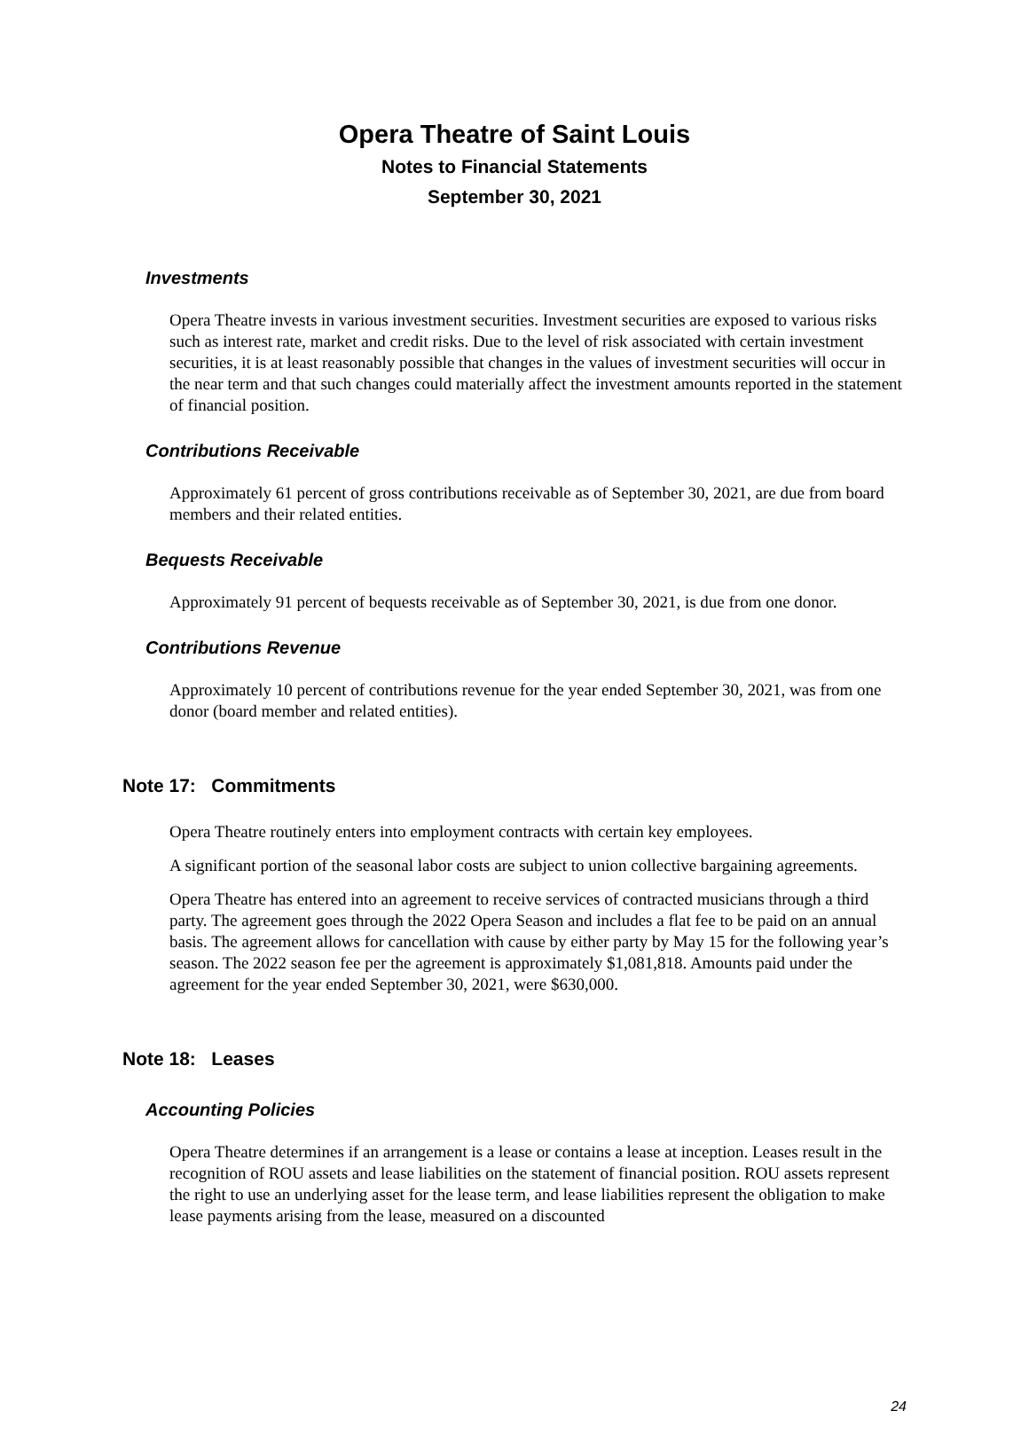Opera Theatre of Saint Louis
Notes to Financial Statements
September 30, 2021
Investments
Opera Theatre invests in various investment securities. Investment securities are exposed to various risks such as interest rate, market and credit risks. Due to the level of risk associated with certain investment securities, it is at least reasonably possible that changes in the values of investment securities will occur in the near term and that such changes could materially affect the investment amounts reported in the statement of financial position.
Contributions Receivable
Approximately 61 percent of gross contributions receivable as of September 30, 2021, are due from board members and their related entities.
Bequests Receivable
Approximately 91 percent of bequests receivable as of September 30, 2021, is due from one donor.
Contributions Revenue
Approximately 10 percent of contributions revenue for the year ended September 30, 2021, was from one donor (board member and related entities).
Note 17: Commitments
Opera Theatre routinely enters into employment contracts with certain key employees.
A significant portion of the seasonal labor costs are subject to union collective bargaining agreements.
Opera Theatre has entered into an agreement to receive services of contracted musicians through a third party. The agreement goes through the 2022 Opera Season and includes a flat fee to be paid on an annual basis. The agreement allows for cancellation with cause by either party by May 15 for the following year’s season. The 2022 season fee per the agreement is approximately $1,081,818. Amounts paid under the agreement for the year ended September 30, 2021, were $630,000.
Note 18: Leases
Accounting Policies
Opera Theatre determines if an arrangement is a lease or contains a lease at inception. Leases result in the recognition of ROU assets and lease liabilities on the statement of financial position. ROU assets represent the right to use an underlying asset for the lease term, and lease liabilities represent the obligation to make lease payments arising from the lease, measured on a discounted
24